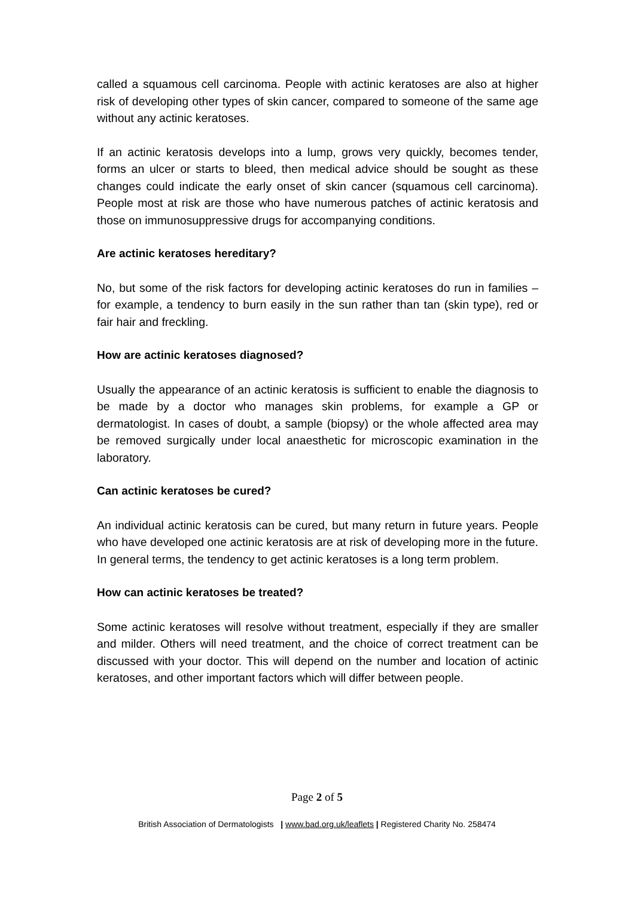called a squamous cell carcinoma. People with actinic keratoses are also at higher risk of developing other types of skin cancer, compared to someone of the same age without any actinic keratoses.
If an actinic keratosis develops into a lump, grows very quickly, becomes tender, forms an ulcer or starts to bleed, then medical advice should be sought as these changes could indicate the early onset of skin cancer (squamous cell carcinoma). People most at risk are those who have numerous patches of actinic keratosis and those on immunosuppressive drugs for accompanying conditions.
Are actinic keratoses hereditary?
No, but some of the risk factors for developing actinic keratoses do run in families – for example, a tendency to burn easily in the sun rather than tan (skin type), red or fair hair and freckling.
How are actinic keratoses diagnosed?
Usually the appearance of an actinic keratosis is sufficient to enable the diagnosis to be made by a doctor who manages skin problems, for example a GP or dermatologist. In cases of doubt, a sample (biopsy) or the whole affected area may be removed surgically under local anaesthetic for microscopic examination in the laboratory.
Can actinic keratoses be cured?
An individual actinic keratosis can be cured, but many return in future years. People who have developed one actinic keratosis are at risk of developing more in the future. In general terms, the tendency to get actinic keratoses is a long term problem.
How can actinic keratoses be treated?
Some actinic keratoses will resolve without treatment, especially if they are smaller and milder. Others will need treatment, and the choice of correct treatment can be discussed with your doctor. This will depend on the number and location of actinic keratoses, and other important factors which will differ between people.
Page 2 of 5
British Association of Dermatologists | www.bad.org.uk/leaflets | Registered Charity No. 258474